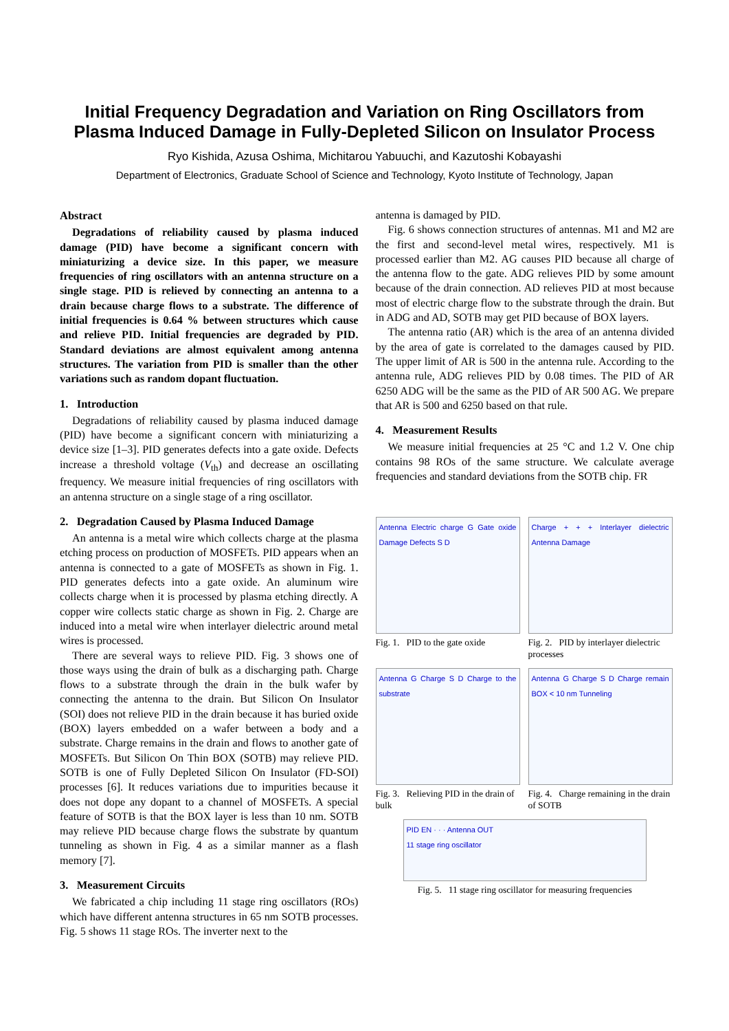Initial Frequency Degradation and Variation on Ring Oscillators from
Plasma Induced Damage in Fully-Depleted Silicon on Insulator Process
Ryo Kishida, Azusa Oshima, Michitarou Yabuuchi, and Kazutoshi Kobayashi
Department of Electronics, Graduate School of Science and Technology, Kyoto Institute of Technology, Japan
Abstract
Degradations of reliability caused by plasma induced damage (PID) have become a significant concern with miniaturizing a device size. In this paper, we measure frequencies of ring oscillators with an antenna structure on a single stage. PID is relieved by connecting an antenna to a drain because charge flows to a substrate. The difference of initial frequencies is 0.64 % between structures which cause and relieve PID. Initial frequencies are degraded by PID. Standard deviations are almost equivalent among antenna structures. The variation from PID is smaller than the other variations such as random dopant fluctuation.
1. Introduction
Degradations of reliability caused by plasma induced damage (PID) have become a significant concern with miniaturizing a device size [1–3]. PID generates defects into a gate oxide. Defects increase a threshold voltage (V<sub>th</sub>) and decrease an oscillating frequency. We measure initial frequencies of ring oscillators with an antenna structure on a single stage of a ring oscillator.
2. Degradation Caused by Plasma Induced Damage
An antenna is a metal wire which collects charge at the plasma etching process on production of MOSFETs. PID appears when an antenna is connected to a gate of MOSFETs as shown in Fig. 1. PID generates defects into a gate oxide. An aluminum wire collects charge when it is processed by plasma etching directly. A copper wire collects static charge as shown in Fig. 2. Charge are induced into a metal wire when interlayer dielectric around metal wires is processed.
There are several ways to relieve PID. Fig. 3 shows one of those ways using the drain of bulk as a discharging path. Charge flows to a substrate through the drain in the bulk wafer by connecting the antenna to the drain. But Silicon On Insulator (SOI) does not relieve PID in the drain because it has buried oxide (BOX) layers embedded on a wafer between a body and a substrate. Charge remains in the drain and flows to another gate of MOSFETs. But Silicon On Thin BOX (SOTB) may relieve PID. SOTB is one of Fully Depleted Silicon On Insulator (FD-SOI) processes [6]. It reduces variations due to impurities because it does not dope any dopant to a channel of MOSFETs. A special feature of SOTB is that the BOX layer is less than 10 nm. SOTB may relieve PID because charge flows the substrate by quantum tunneling as shown in Fig. 4 as a similar manner as a flash memory [7].
3. Measurement Circuits
We fabricated a chip including 11 stage ring oscillators (ROs) which have different antenna structures in 65 nm SOTB processes. Fig. 5 shows 11 stage ROs. The inverter next to the
antenna is damaged by PID.
Fig. 6 shows connection structures of antennas. M1 and M2 are the first and second-level metal wires, respectively. M1 is processed earlier than M2. AG causes PID because all charge of the antenna flow to the gate. ADG relieves PID by some amount because of the drain connection. AD relieves PID at most because most of electric charge flow to the substrate through the drain. But in ADG and AD, SOTB may get PID because of BOX layers.
The antenna ratio (AR) which is the area of an antenna divided by the area of gate is correlated to the damages caused by PID. The upper limit of AR is 500 in the antenna rule. According to the antenna rule, ADG relieves PID by 0.08 times. The PID of AR 6250 ADG will be the same as the PID of AR 500 AG. We prepare that AR is 500 and 6250 based on that rule.
4. Measurement Results
We measure initial frequencies at 25 °C and 1.2 V. One chip contains 98 ROs of the same structure. We calculate average frequencies and standard deviations from the SOTB chip. FR
Antenna Electric charge G Gate oxide Damage Defects S D
Fig. 1. PID to the gate oxide
Charge + + + Interlayer dielectric Antenna Damage
Fig. 2. PID by interlayer dielectric processes
Antenna G Charge S D Charge to the substrate
Fig. 3. Relieving PID in the drain of bulk
Antenna G Charge S D Charge remain BOX < 10 nm Tunneling
Fig. 4. Charge remaining in the drain of SOTB
PID EN · · · Antenna OUT
11 stage ring oscillator
Fig. 5. 11 stage ring oscillator for measuring frequencies